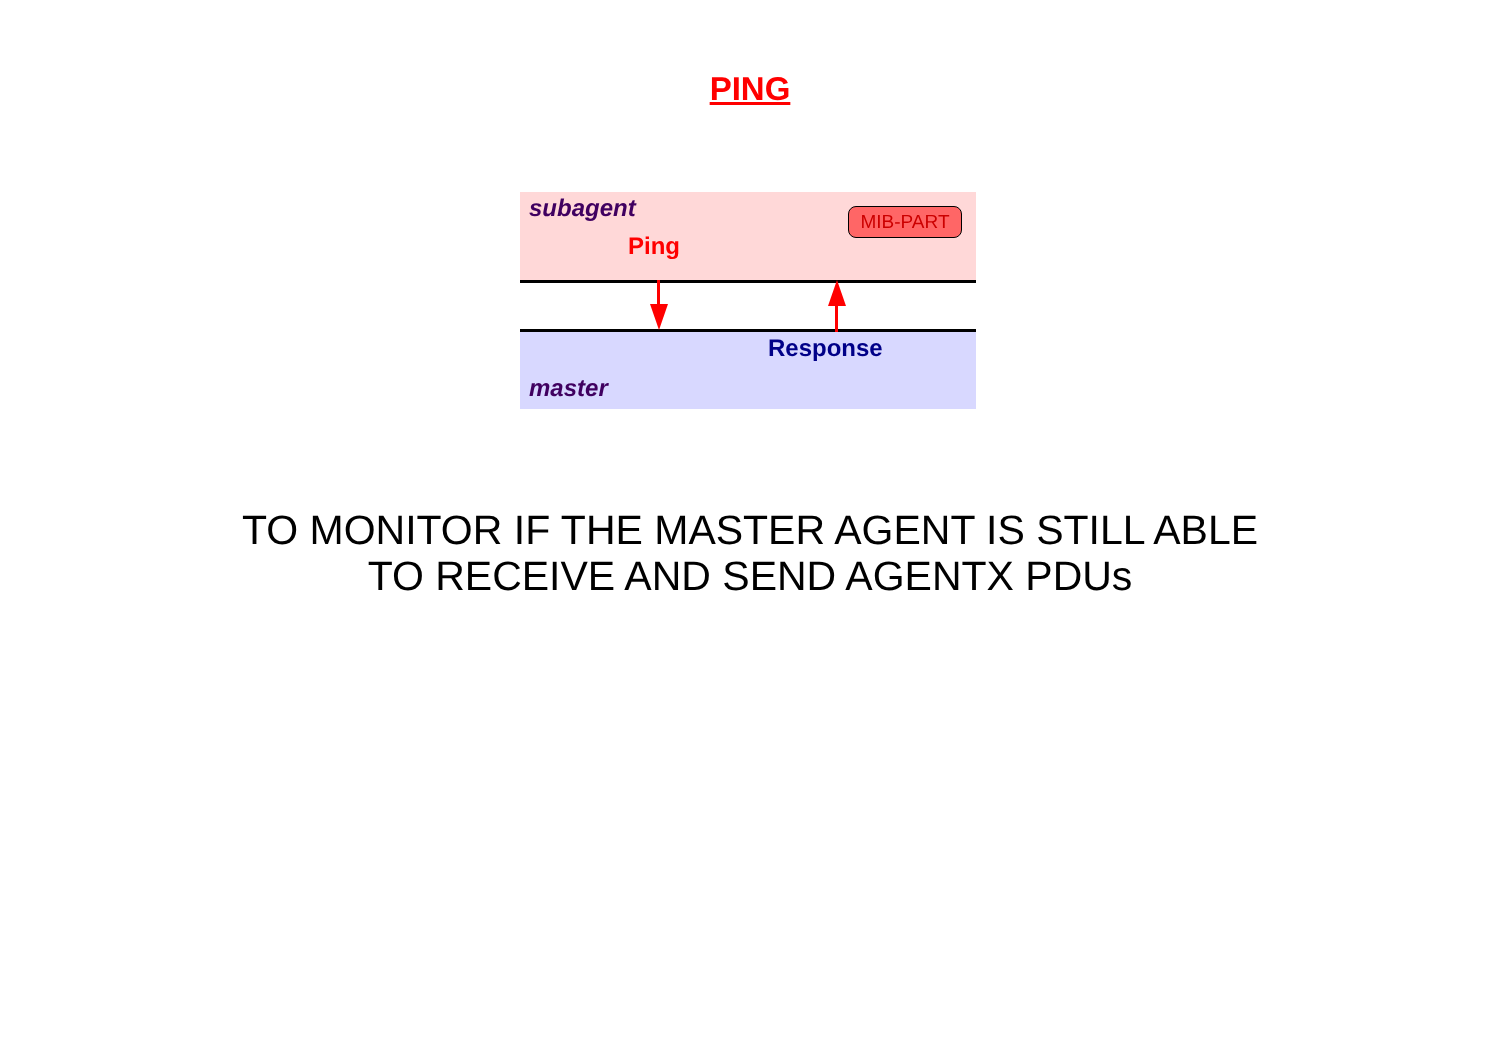PING
subagent MIB-PART
Ping
Response
master
TO MONITOR IF THE MASTER AGENT IS STILL ABLE
TO RECEIVE AND SEND AGENTX PDUs